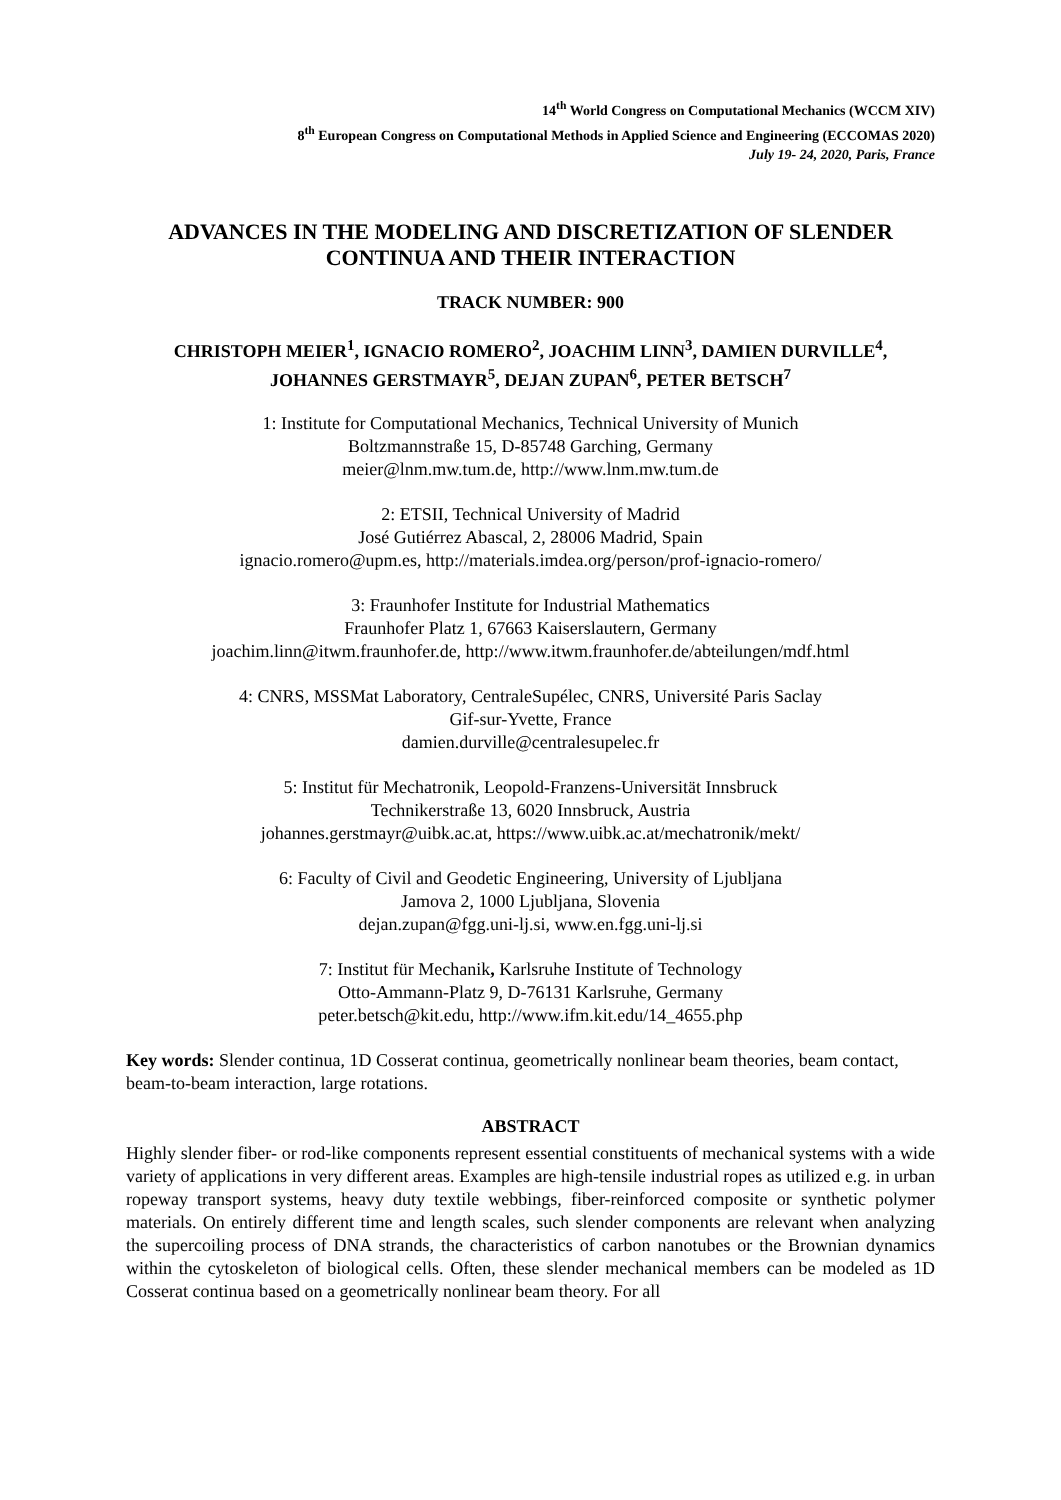14<sup>th</sup> World Congress on Computational Mechanics (WCCM XIV)
8<sup>th</sup> European Congress on Computational Methods in Applied Science and Engineering (ECCOMAS 2020)
July 19- 24, 2020, Paris, France
ADVANCES IN THE MODELING AND DISCRETIZATION OF SLENDER CONTINUA AND THEIR INTERACTION
TRACK NUMBER: 900
CHRISTOPH MEIER<sup>1</sup>, IGNACIO ROMERO<sup>2</sup>, JOACHIM LINN<sup>3</sup>, DAMIEN DURVILLE<sup>4</sup>, JOHANNES GERSTMAYR<sup>5</sup>, DEJAN ZUPAN<sup>6</sup>, PETER BETSCH<sup>7</sup>
1: Institute for Computational Mechanics, Technical University of Munich
Boltzmannstraße 15, D-85748 Garching, Germany
meier@lnm.mw.tum.de, http://www.lnm.mw.tum.de
2: ETSII, Technical University of Madrid
José Gutiérrez Abascal, 2, 28006 Madrid, Spain
ignacio.romero@upm.es, http://materials.imdea.org/person/prof-ignacio-romero/
3: Fraunhofer Institute for Industrial Mathematics
Fraunhofer Platz 1, 67663 Kaiserslautern, Germany
joachim.linn@itwm.fraunhofer.de, http://www.itwm.fraunhofer.de/abteilungen/mdf.html
4: CNRS, MSSMat Laboratory, CentraleSupélec, CNRS, Université Paris Saclay
Gif-sur-Yvette, France
damien.durville@centralesupelec.fr
5: Institut für Mechatronik, Leopold-Franzens-Universität Innsbruck
Technikerstraße 13, 6020 Innsbruck, Austria
johannes.gerstmayr@uibk.ac.at, https://www.uibk.ac.at/mechatronik/mekt/
6: Faculty of Civil and Geodetic Engineering, University of Ljubljana
Jamova 2, 1000 Ljubljana, Slovenia
dejan.zupan@fgg.uni-lj.si, www.en.fgg.uni-lj.si
7: Institut für Mechanik, Karlsruhe Institute of Technology
Otto-Ammann-Platz 9, D-76131 Karlsruhe, Germany
peter.betsch@kit.edu, http://www.ifm.kit.edu/14_4655.php
Key words: Slender continua, 1D Cosserat continua, geometrically nonlinear beam theories, beam contact, beam-to-beam interaction, large rotations.
ABSTRACT
Highly slender fiber- or rod-like components represent essential constituents of mechanical systems with a wide variety of applications in very different areas. Examples are high-tensile industrial ropes as utilized e.g. in urban ropeway transport systems, heavy duty textile webbings, fiber-reinforced composite or synthetic polymer materials. On entirely different time and length scales, such slender components are relevant when analyzing the supercoiling process of DNA strands, the characteristics of carbon nanotubes or the Brownian dynamics within the cytoskeleton of biological cells. Often, these slender mechanical members can be modeled as 1D Cosserat continua based on a geometrically nonlinear beam theory. For all